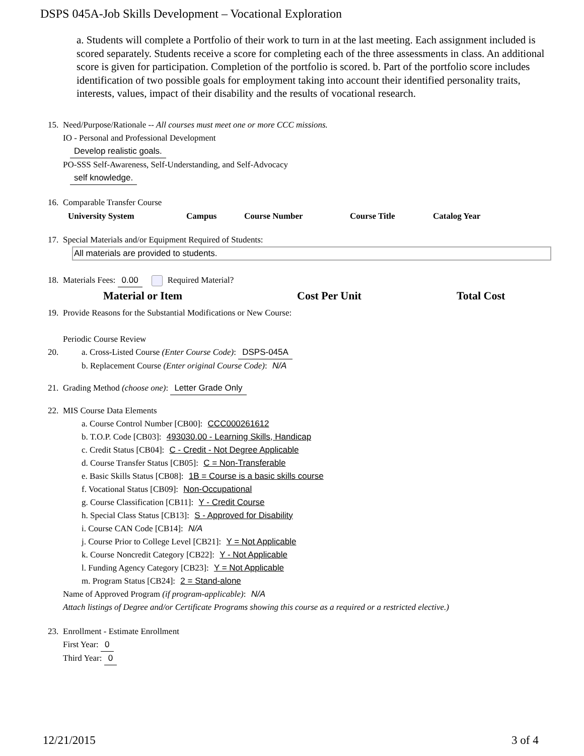DSPS 045A-Job Skills Development – Vocational Exploration
a. Students will complete a Portfolio of their work to turn in at the last meeting. Each assignment included is scored separately. Students receive a score for completing each of the three assessments in class. An additional score is given for participation. Completion of the portfolio is scored. b. Part of the portfolio score includes identification of two possible goals for employment taking into account their identified personality traits, interests, values, impact of their disability and the results of vocational research.
15.
Need/Purpose/Rationale -- All courses must meet one or more CCC missions.
IO - Personal and Professional Development
Develop realistic goals.
PO-SSS Self-Awareness, Self-Understanding, and Self-Advocacy
self knowledge.
16.
Comparable Transfer Course
| University System | Campus | Course Number | Course Title | Catalog Year |
| --- | --- | --- | --- | --- |
17.
Special Materials and/or Equipment Required of Students:
All materials are provided to students.
18.
Materials Fees: 0.00 Required Material?
| Material or Item | Cost Per Unit | Total Cost |
| --- | --- | --- |
19.
Provide Reasons for the Substantial Modifications or New Course:
Periodic Course Review
20.
a. Cross-Listed Course (Enter Course Code): DSPS-045A
b. Replacement Course (Enter original Course Code): N/A
21.
Grading Method (choose one): Letter Grade Only
22.
MIS Course Data Elements
a. Course Control Number [CB00]: CCC000261612
b. T.O.P. Code [CB03]: 493030.00 - Learning Skills, Handicap
c. Credit Status [CB04]: C - Credit - Not Degree Applicable
d. Course Transfer Status [CB05]: C = Non-Transferable
e. Basic Skills Status [CB08]: 1B = Course is a basic skills course
f. Vocational Status [CB09]: Non-Occupational
g. Course Classification [CB11]: Y - Credit Course
h. Special Class Status [CB13]: S - Approved for Disability
i. Course CAN Code [CB14]: N/A
j. Course Prior to College Level [CB21]: Y = Not Applicable
k. Course Noncredit Category [CB22]: Y - Not Applicable
l. Funding Agency Category [CB23]: Y = Not Applicable
m. Program Status [CB24]: 2 = Stand-alone
Name of Approved Program (if program-applicable): N/A
Attach listings of Degree and/or Certificate Programs showing this course as a required or a restricted elective.)
23.
Enrollment - Estimate Enrollment
First Year: 0
Third Year: 0
12/21/2015 3 of 4